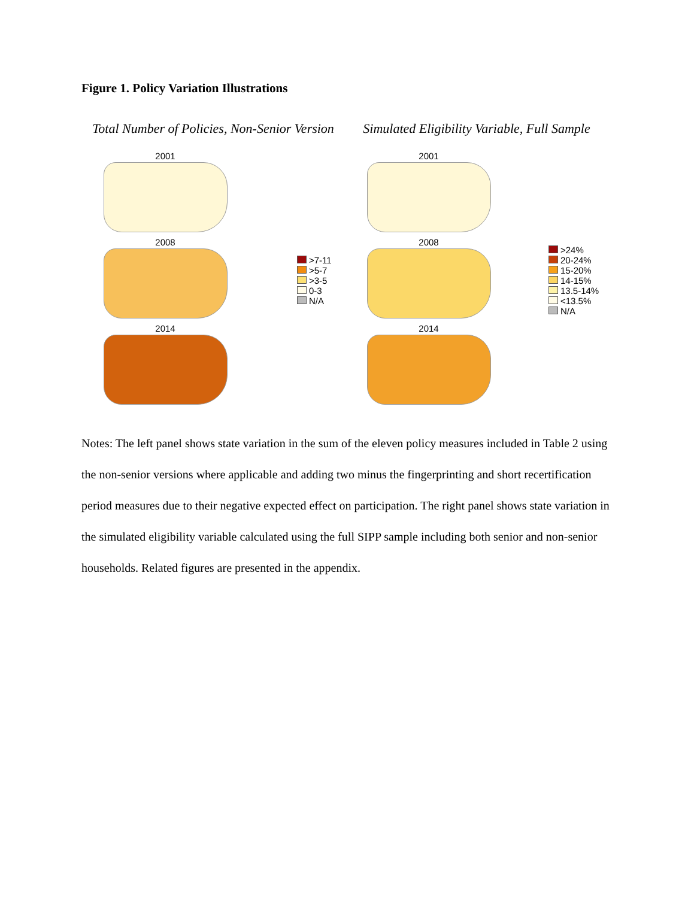Figure 1. Policy Variation Illustrations
Total Number of Policies, Non-Senior Version
Simulated Eligibility Variable, Full Sample
2001
2008
2014
>7-11
>5-7
>3-5
0-3
N/A
2001
2008
2014
>24%
20-24%
15-20%
14-15%
13.5-14%
<13.5%
N/A
Notes: The left panel shows state variation in the sum of the eleven policy measures included in Table 2 using the non-senior versions where applicable and adding two minus the fingerprinting and short recertification period measures due to their negative expected effect on participation. The right panel shows state variation in the simulated eligibility variable calculated using the full SIPP sample including both senior and non-senior households. Related figures are presented in the appendix.